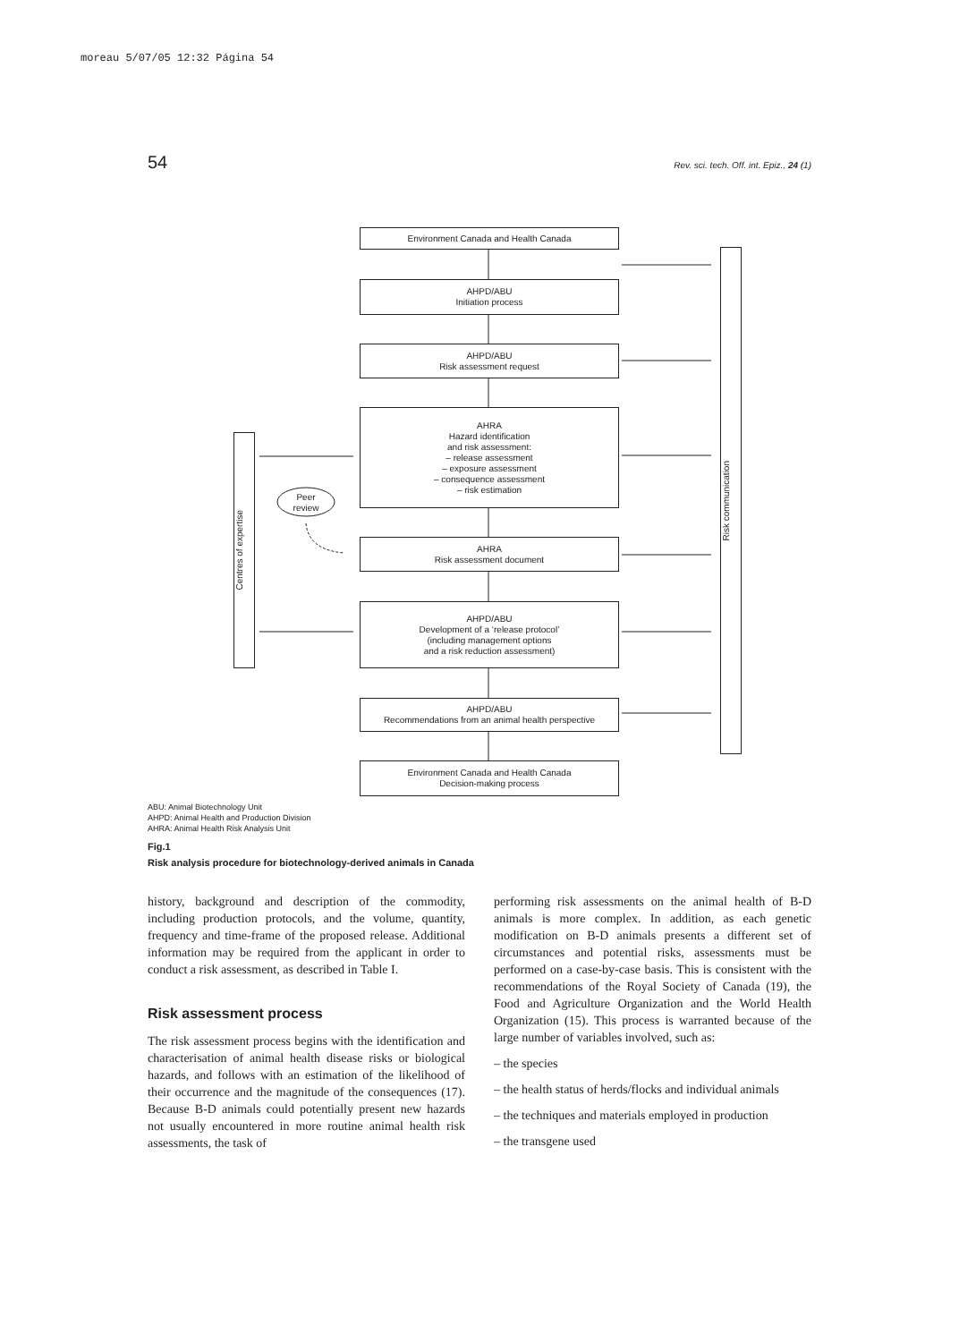moreau 5/07/05 12:32 Página 54
54 Rev. sci. tech. Off. int. Epiz., 24 (1)
Environment Canada and Health Canada
AHPD/ABU
Initiation process
AHPD/ABU
Risk assessment request
AHRA
Hazard identification
and risk assessment:
– release assessment
– exposure assessment
– consequence assessment
– risk estimation
AHRA
Risk assessment document
AHPD/ABU
Development of a ‘release protocol’
(including management options
and a risk reduction assessment)
AHPD/ABU
Recommendations from an animal health perspective
Environment Canada and Health Canada
Decision-making process
Centres of expertise
Risk communication
Peer
review
ABU: Animal Biotechnology Unit
AHPD: Animal Health and Production Division
AHRA: Animal Health Risk Analysis Unit
Fig.1
Risk analysis procedure for biotechnology-derived animals in Canada
history, background and description of the commodity, including production protocols, and the volume, quantity, frequency and time-frame of the proposed release. Additional information may be required from the applicant in order to conduct a risk assessment, as described in Table I.
Risk assessment process
The risk assessment process begins with the identification and characterisation of animal health disease risks or biological hazards, and follows with an estimation of the likelihood of their occurrence and the magnitude of the consequences (17). Because B-D animals could potentially present new hazards not usually encountered in more routine animal health risk assessments, the task of
performing risk assessments on the animal health of B-D animals is more complex. In addition, as each genetic modification on B-D animals presents a different set of circumstances and potential risks, assessments must be performed on a case-by-case basis. This is consistent with the recommendations of the Royal Society of Canada (19), the Food and Agriculture Organization and the World Health Organization (15). This process is warranted because of the large number of variables involved, such as:
– the species
– the health status of herds/flocks and individual animals
– the techniques and materials employed in production
– the transgene used